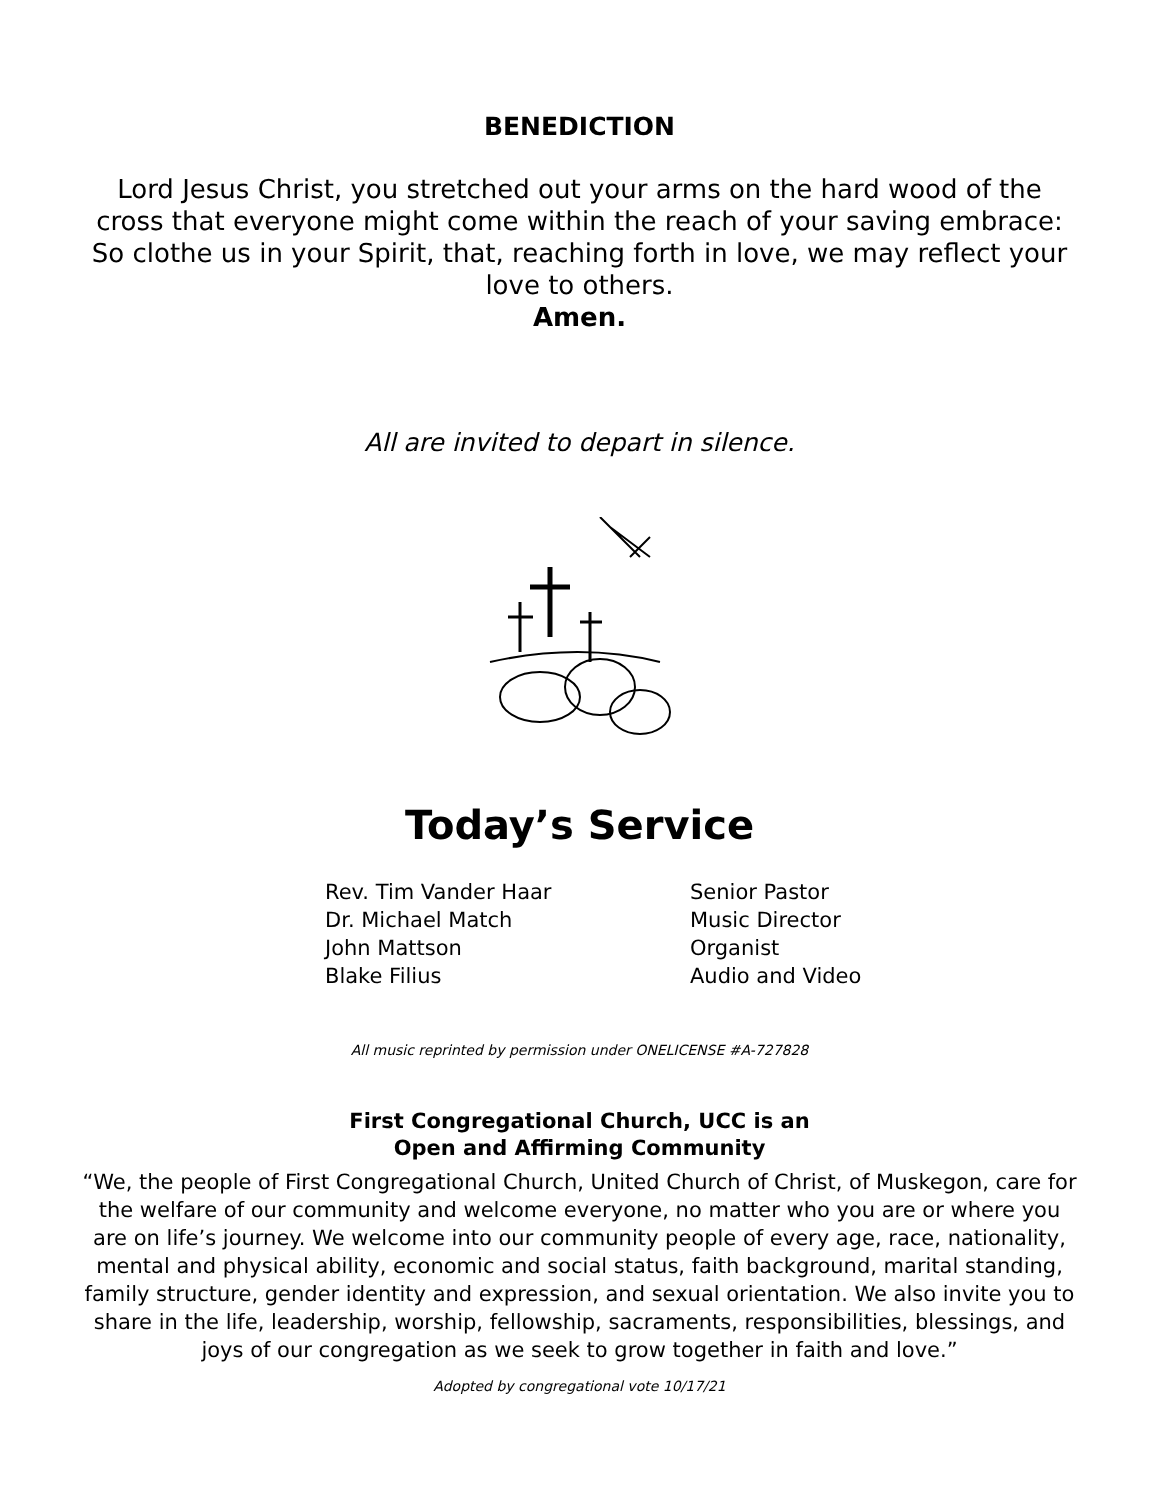BENEDICTION
Lord Jesus Christ, you stretched out your arms on the hard wood of the cross that everyone might come within the reach of your saving embrace: So clothe us in your Spirit, that, reaching forth in love, we may reflect your love to others.
Amen.
All are invited to depart in silence.
Today’s Service
| Rev. Tim Vander Haar | Senior Pastor |
| Dr. Michael Match | Music Director |
| John Mattson | Organist |
| Blake Filius | Audio and Video |
All music reprinted by permission under ONELICENSE #A-727828
First Congregational Church, UCC is an
Open and Affirming Community
“We, the people of First Congregational Church, United Church of Christ, of Muskegon, care for the welfare of our community and welcome everyone, no matter who you are or where you are on life’s journey. We welcome into our community people of every age, race, nationality, mental and physical ability, economic and social status, faith background, marital standing, family structure, gender identity and expression, and sexual orientation. We also invite you to share in the life, leadership, worship, fellowship, sacraments, responsibilities, blessings, and joys of our congregation as we seek to grow together in faith and love.”
Adopted by congregational vote 10/17/21